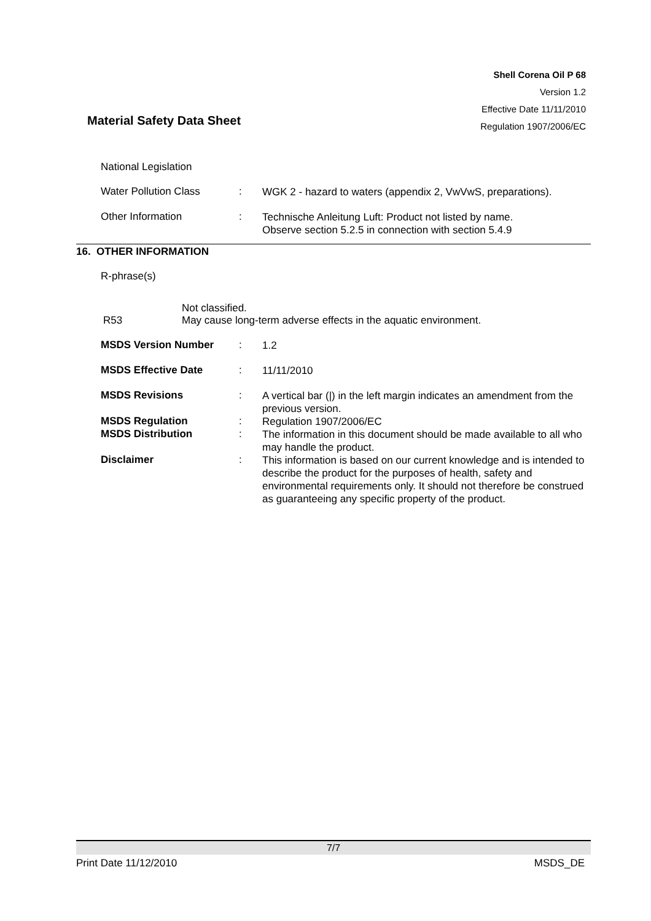Shell Corena Oil P 68
Version 1.2
Effective Date 11/11/2010
Regulation 1907/2006/EC
Material Safety Data Sheet
National Legislation
Water Pollution Class :
WGK 2 - hazard to waters (appendix 2, VwVwS, preparations).
Other Information :
Technische Anleitung Luft: Product not listed by name.
Observe section 5.2.5 in connection with section 5.4.9
16. OTHER INFORMATION
R-phrase(s)
R53
Not classified.
May cause long-term adverse effects in the aquatic environment.
MSDS Version Number :
1.2
MSDS Effective Date :
11/11/2010
MSDS Revisions :
A vertical bar (|) in the left margin indicates an amendment from the previous version.
MSDS Regulation :
Regulation 1907/2006/EC
MSDS Distribution :
The information in this document should be made available to all who may handle the product.
Disclaimer :
This information is based on our current knowledge and is intended to describe the product for the purposes of health, safety and environmental requirements only. It should not therefore be construed as guaranteeing any specific property of the product.
7/7
Print Date 11/12/2010 MSDS_DE